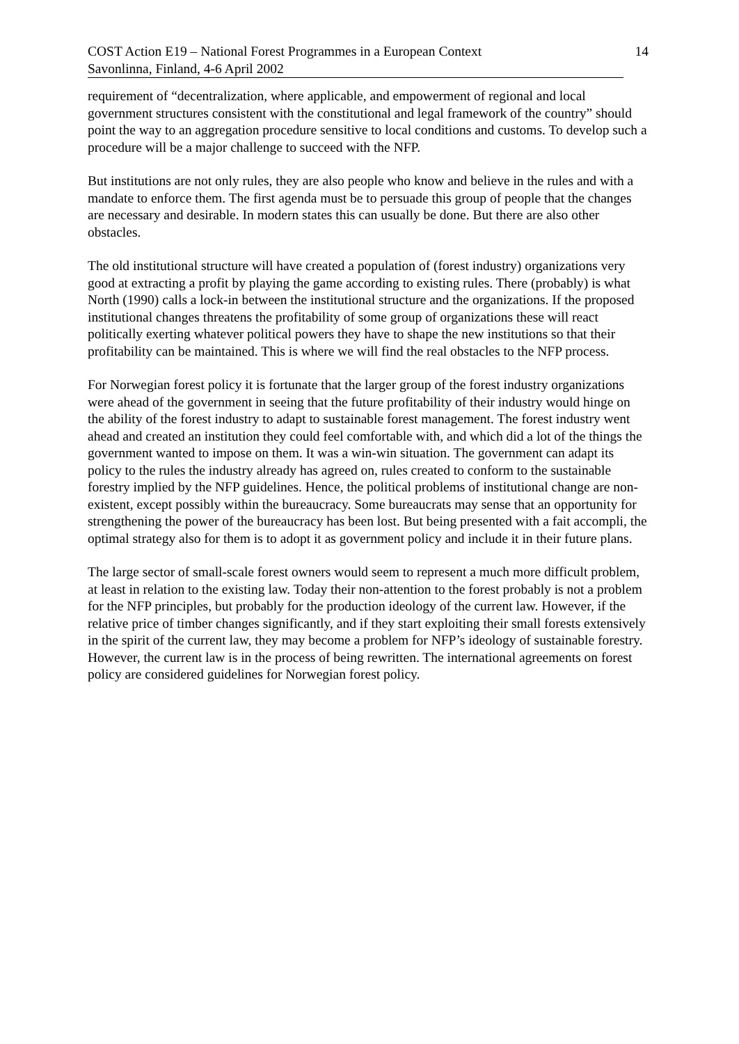COST Action E19 – National Forest Programmes in a European Context
Savonlinna, Finland, 4-6 April 2002
14
requirement of “decentralization, where applicable, and empowerment of regional and local government structures consistent with the constitutional and legal framework of the country” should point the way to an aggregation procedure sensitive to local conditions and customs. To develop such a procedure will be a major challenge to succeed with the NFP.
But institutions are not only rules, they are also people who know and believe in the rules and with a mandate to enforce them. The first agenda must be to persuade this group of people that the changes are necessary and desirable. In modern states this can usually be done. But there are also other obstacles.
The old institutional structure will have created a population of (forest industry) organizations very good at extracting a profit by playing the game according to existing rules. There (probably) is what North (1990) calls a lock-in between the institutional structure and the organizations. If the proposed institutional changes threatens the profitability of some group of organizations these will react politically exerting whatever political powers they have to shape the new institutions so that their profitability can be maintained. This is where we will find the real obstacles to the NFP process.
For Norwegian forest policy it is fortunate that the larger group of the forest industry organizations were ahead of the government in seeing that the future profitability of their industry would hinge on the ability of the forest industry to adapt to sustainable forest management. The forest industry went ahead and created an institution they could feel comfortable with, and which did a lot of the things the government wanted to impose on them. It was a win-win situation. The government can adapt its policy to the rules the industry already has agreed on, rules created to conform to the sustainable forestry implied by the NFP guidelines. Hence, the political problems of institutional change are non-existent, except possibly within the bureaucracy. Some bureaucrats may sense that an opportunity for strengthening the power of the bureaucracy has been lost. But being presented with a fait accompli, the optimal strategy also for them is to adopt it as government policy and include it in their future plans.
The large sector of small-scale forest owners would seem to represent a much more difficult problem, at least in relation to the existing law. Today their non-attention to the forest probably is not a problem for the NFP principles, but probably for the production ideology of the current law. However, if the relative price of timber changes significantly, and if they start exploiting their small forests extensively in the spirit of the current law, they may become a problem for NFP’s ideology of sustainable forestry. However, the current law is in the process of being rewritten. The international agreements on forest policy are considered guidelines for Norwegian forest policy.